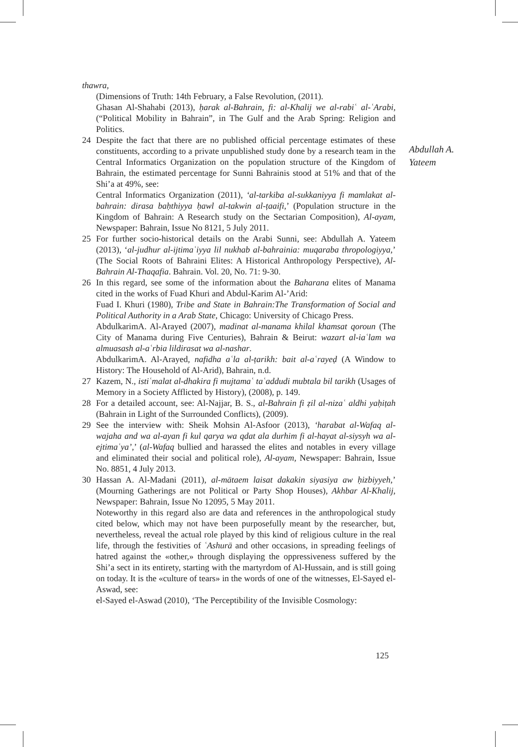Abdullah A.
Yateem
thawra,
(Dimensions of Truth: 14th February, a False Revolution, (2011).
Ghasan Al-Shahabi (2013), ḥarak al-Bahrain, fi: al-Khalij we al-rabiʿ al-ʿArabi, (“Political Mobility in Bahrain”, in The Gulf and the Arab Spring: Religion and Politics.
24 Despite the fact that there are no published official percentage estimates of these constituents, according to a private unpublished study done by a research team in the Central Informatics Organization on the population structure of the Kingdom of Bahrain, the estimated percentage for Sunni Bahrainis stood at 51% and that of the Shi’a at 49%, see:
Central Informatics Organization (2011), ‘al-tarkiba al-sukkaniyya fi mamlakat al-bahrain: dirasa baḥthiyya ḥawl al-takwin al-ṭaaifi,’ (Population structure in the Kingdom of Bahrain: A Research study on the Sectarian Composition), Al-ayam, Newspaper: Bahrain, Issue No 8121, 5 July 2011.
25 For further socio-historical details on the Arabi Sunni, see: Abdullah A. Yateem (2013), ‘al-judhur al-ijtimaʿiyya lil nukhab al-bahrainia: muqaraba thropologiyya,’ (The Social Roots of Bahraini Elites: A Historical Anthropology Perspective), Al-Bahrain Al-Thaqafia. Bahrain. Vol. 20, No. 71: 9-30.
26 In this regard, see some of the information about the Baharana elites of Manama cited in the works of Fuad Khuri and Abdul-Karim Al-’Arid:
Fuad I. Khuri (1980), Tribe and State in Bahrain:The Transformation of Social and Political Authority in a Arab State, Chicago: University of Chicago Press.
AbdulkarimA. Al-Arayed (2007), madinat al-manama khilal khamsat qoroun (The City of Manama during Five Centuries), Bahrain & Beirut: wazart al-iaʿlam wa almuasash al-aʿrbia lildirasat wa al-nashar.
AbdulkarimA. Al-Arayed, nafidha aʿla al-ṭarikh: bait al-aʿrayeḍ (A Window to History: The Household of Al-Arid), Bahrain, n.d.
27 Kazem, N., istiʿmalat al-dhakira fi mujtamaʿ taʿaddudi mubtala bil tarikh (Usages of Memory in a Society Afflicted by History), (2008), p. 149.
28 For a detailed account, see: Al-Najjar, B. S., al-Bahrain fi ẓil al-nizaʿ aldhi yaḥiṭah (Bahrain in Light of the Surrounded Conflicts), (2009).
29 See the interview with: Sheik Mohsin Al-Asfoor (2013), ‘harabat al-Wafaq al-wajaha and wa al-ayan fi kul qarya wa qdat ala durhim fi al-hayat al-siysyh wa al-ejtimaʿya’,’ (al-Wafaq bullied and harassed the elites and notables in every village and eliminated their social and political role), Al-ayam, Newspaper: Bahrain, Issue No. 8851, 4 July 2013.
30 Hassan A. Al-Madani (2011), al-mātaem laisat dakakin siyasiya aw ḥizbiyyeh,’ (Mourning Gatherings are not Political or Party Shop Houses), Akhbar Al-Khalij, Newspaper: Bahrain, Issue No 12095, 5 May 2011.
Noteworthy in this regard also are data and references in the anthropological study cited below, which may not have been purposefully meant by the researcher, but, nevertheless, reveal the actual role played by this kind of religious culture in the real life, through the festivities of ʿAshurā and other occasions, in spreading feelings of hatred against the «other,» through displaying the oppressiveness suffered by the Shi’a sect in its entirety, starting with the martyrdom of Al-Hussain, and is still going on today. It is the «culture of tears» in the words of one of the witnesses, El-Sayed el-Aswad, see:
el-Sayed el-Aswad (2010), ‘The Perceptibility of the Invisible Cosmology:
125